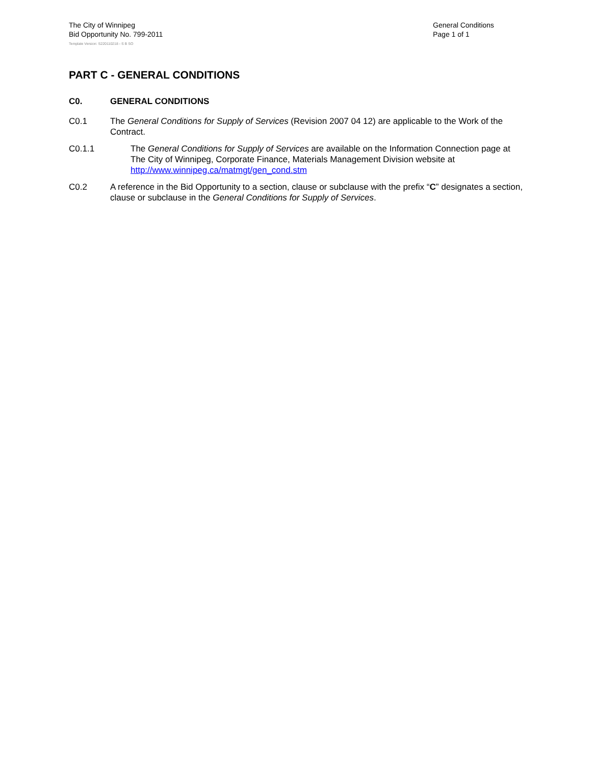The City of Winnipeg
Bid Opportunity No. 799-2011
General Conditions
Page 1 of 1
Template Version: S220110218 - S B SO
PART C - GENERAL CONDITIONS
C0. GENERAL CONDITIONS
C0.1 The General Conditions for Supply of Services (Revision 2007 04 12) are applicable to the Work of the Contract.
C0.1.1 The General Conditions for Supply of Services are available on the Information Connection page at The City of Winnipeg, Corporate Finance, Materials Management Division website at http://www.winnipeg.ca/matmgt/gen_cond.stm
C0.2 A reference in the Bid Opportunity to a section, clause or subclause with the prefix “C” designates a section, clause or subclause in the General Conditions for Supply of Services.